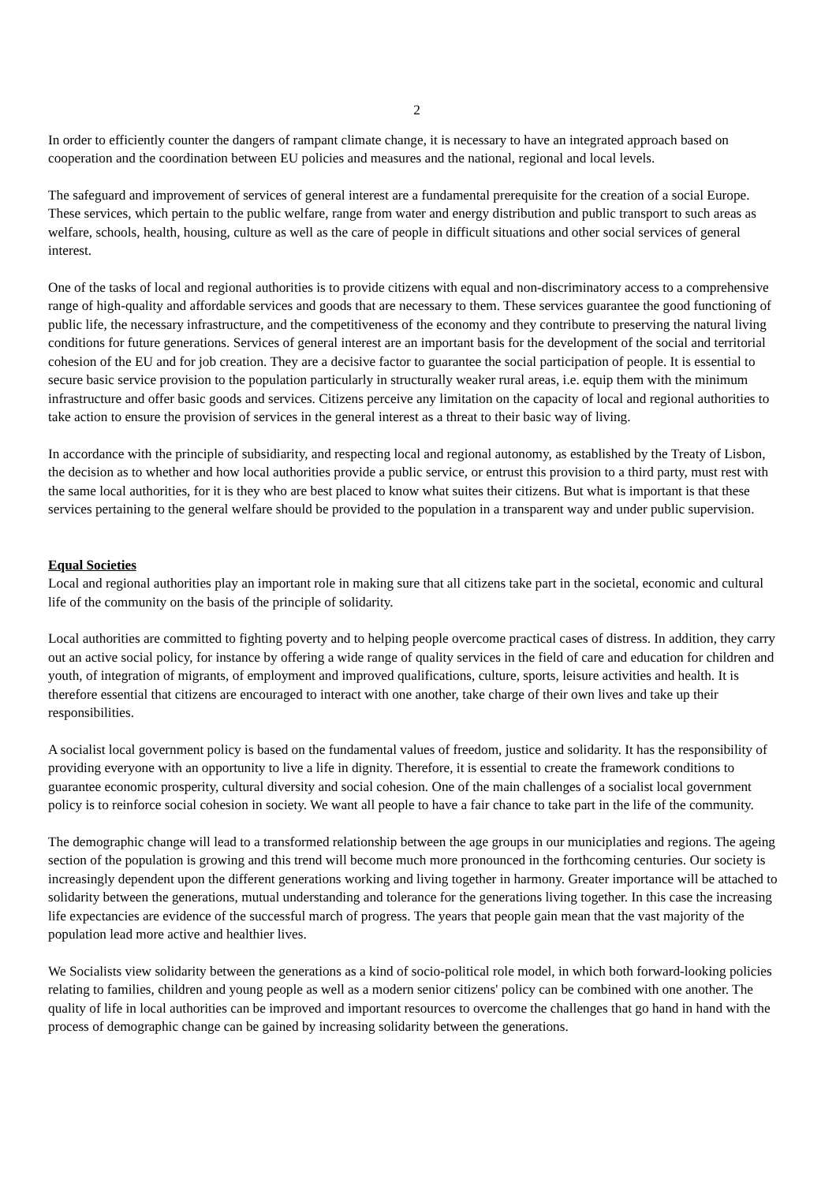2
In order to efficiently counter the dangers of rampant climate change, it is necessary to have an integrated approach based on cooperation and the coordination between EU policies and measures and the national, regional and local levels.
The safeguard and improvement of services of general interest are a fundamental prerequisite for the creation of a social Europe. These services, which pertain to the public welfare, range from water and energy distribution and public transport to such areas as welfare, schools, health, housing, culture as well as the care of people in difficult situations and other social services of general interest.
One of the tasks of local and regional authorities is to provide citizens with equal and non-discriminatory access to a comprehensive range of high-quality and affordable services and goods that are necessary to them. These services guarantee the good functioning of public life, the necessary infrastructure, and the competitiveness of the economy and they contribute to preserving the natural living conditions for future generations. Services of general interest are an important basis for the development of the social and territorial cohesion of the EU and for job creation. They are a decisive factor to guarantee the social participation of people. It is essential to secure basic service provision to the population particularly in structurally weaker rural areas, i.e. equip them with the minimum infrastructure and offer basic goods and services. Citizens perceive any limitation on the capacity of local and regional authorities to take action to ensure the provision of services in the general interest as a threat to their basic way of living.
In accordance with the principle of subsidiarity, and respecting local and regional autonomy, as established by the Treaty of Lisbon, the decision as to whether and how local authorities provide a public service, or entrust this provision to a third party, must rest with the same local authorities, for it is they who are best placed to know what suites their citizens. But what is important is that these services pertaining to the general welfare should be provided to the population in a transparent way and under public supervision.
Equal Societies
Local and regional authorities play an important role in making sure that all citizens take part in the societal, economic and cultural life of the community on the basis of the principle of solidarity.
Local authorities are committed to fighting poverty and to helping people overcome practical cases of distress. In addition, they carry out an active social policy, for instance by offering a wide range of quality services in the field of care and education for children and youth, of integration of migrants, of employment and improved qualifications, culture, sports, leisure activities and health. It is therefore essential that citizens are encouraged to interact with one another, take charge of their own lives and take up their responsibilities.
A socialist local government policy is based on the fundamental values of freedom, justice and solidarity. It has the responsibility of providing everyone with an opportunity to live a life in dignity. Therefore, it is essential to create the framework conditions to guarantee economic prosperity, cultural diversity and social cohesion. One of the main challenges of a socialist local government policy is to reinforce social cohesion in society. We want all people to have a fair chance to take part in the life of the community.
The demographic change will lead to a transformed relationship between the age groups in our municiplaties and regions. The ageing section of the population is growing and this trend will become much more pronounced in the forthcoming centuries. Our society is increasingly dependent upon the different generations working and living together in harmony. Greater importance will be attached to solidarity between the generations, mutual understanding and tolerance for the generations living together. In this case the increasing life expectancies are evidence of the successful march of progress. The years that people gain mean that the vast majority of the population lead more active and healthier lives.
We Socialists view solidarity between the generations as a kind of socio-political role model, in which both forward-looking policies relating to families, children and young people as well as a modern senior citizens' policy can be combined with one another. The quality of life in local authorities can be improved and important resources to overcome the challenges that go hand in hand with the process of demographic change can be gained by increasing solidarity between the generations.